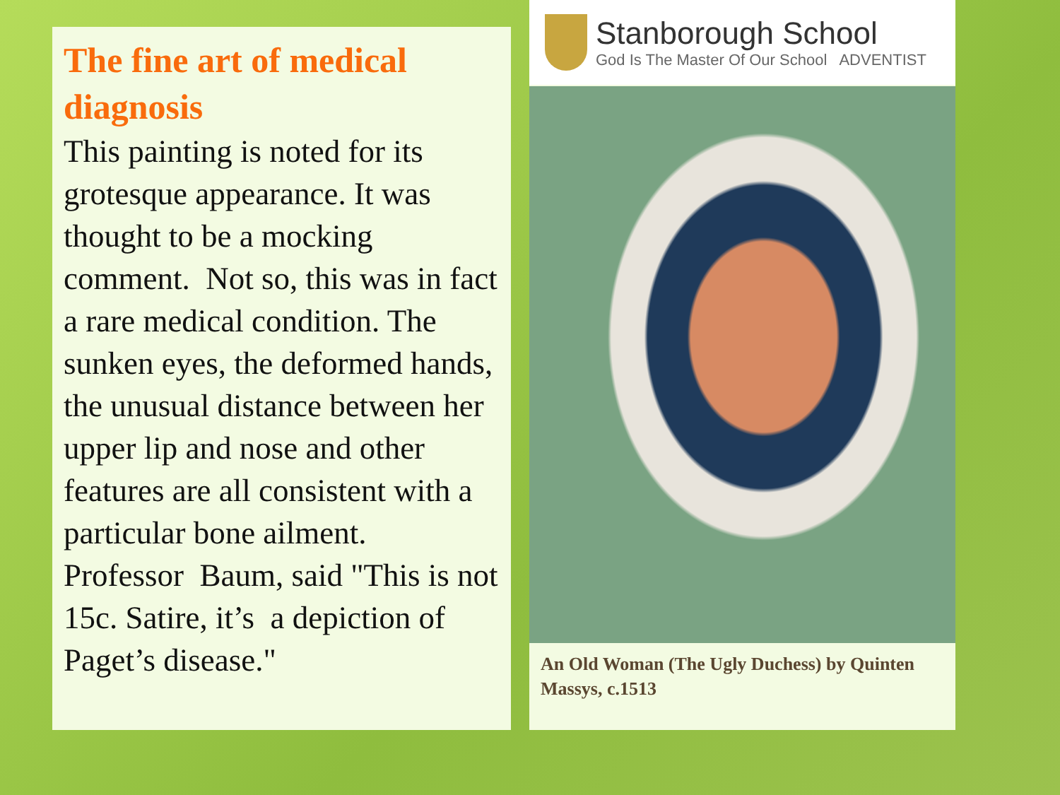The fine art of medical diagnosis
This painting is noted for its grotesque appearance. It was thought to be a mocking comment. Not so, this was in fact a rare medical condition. The sunken eyes, the deformed hands, the unusual distance between her upper lip and nose and other features are all consistent with a particular bone ailment. Professor Baum, said "This is not 15c. Satire, it’s a depiction of Paget’s disease."
Stanborough School
God Is The Master Of Our School ADVENTIST
An Old Woman (The Ugly Duchess) by Quinten Massys, c.1513